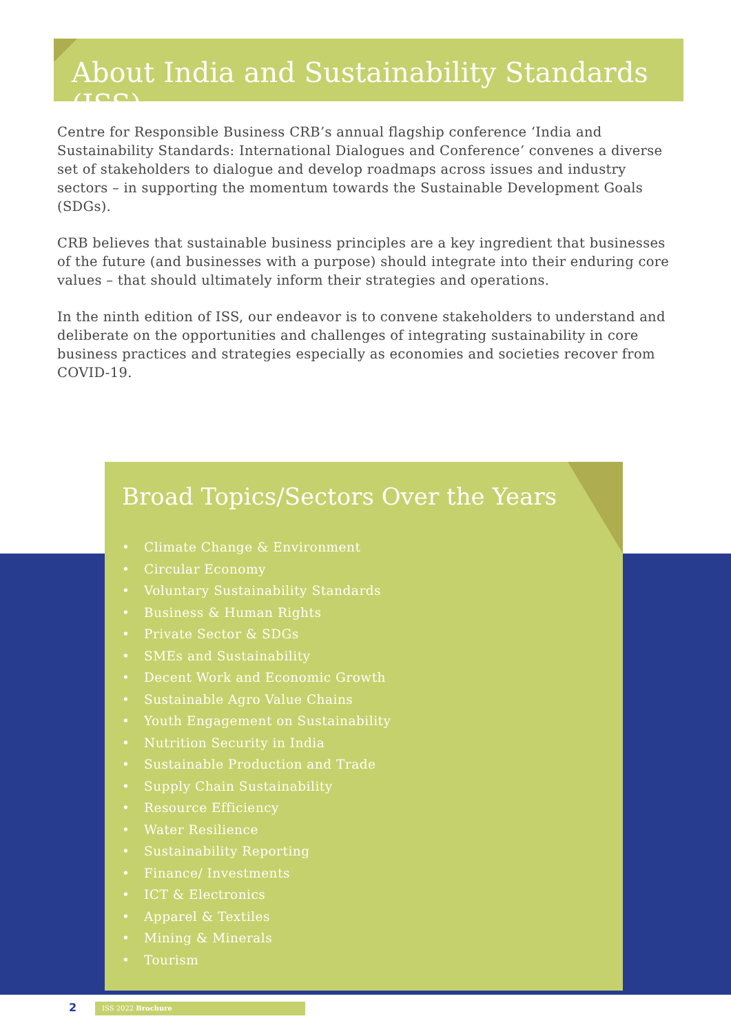About India and Sustainability Standards (ISS)
Centre for Responsible Business CRB’s annual flagship conference ‘India and Sustainability Standards: International Dialogues and Conference’ convenes a diverse set of stakeholders to dialogue and develop roadmaps across issues and industry sectors – in supporting the momentum towards the Sustainable Development Goals (SDGs).
CRB believes that sustainable business principles are a key ingredient that businesses of the future (and businesses with a purpose) should integrate into their enduring core values – that should ultimately inform their strategies and operations.
In the ninth edition of ISS, our endeavor is to convene stakeholders to understand and deliberate on the opportunities and challenges of integrating sustainability in core business practices and strategies especially as economies and societies recover from COVID-19.
Broad Topics/Sectors Over the Years
• Climate Change & Environment
• Circular Economy
• Voluntary Sustainability Standards
• Business & Human Rights
• Private Sector & SDGs
• SMEs and Sustainability
• Decent Work and Economic Growth
• Sustainable Agro Value Chains
• Youth Engagement on Sustainability
• Nutrition Security in India
• Sustainable Production and Trade
• Supply Chain Sustainability
• Resource Efficiency
• Water Resilience
• Sustainability Reporting
• Finance/ Investments
• ICT & Electronics
• Apparel & Textiles
• Mining & Minerals
• Tourism
2 ISS 2022 Brochure